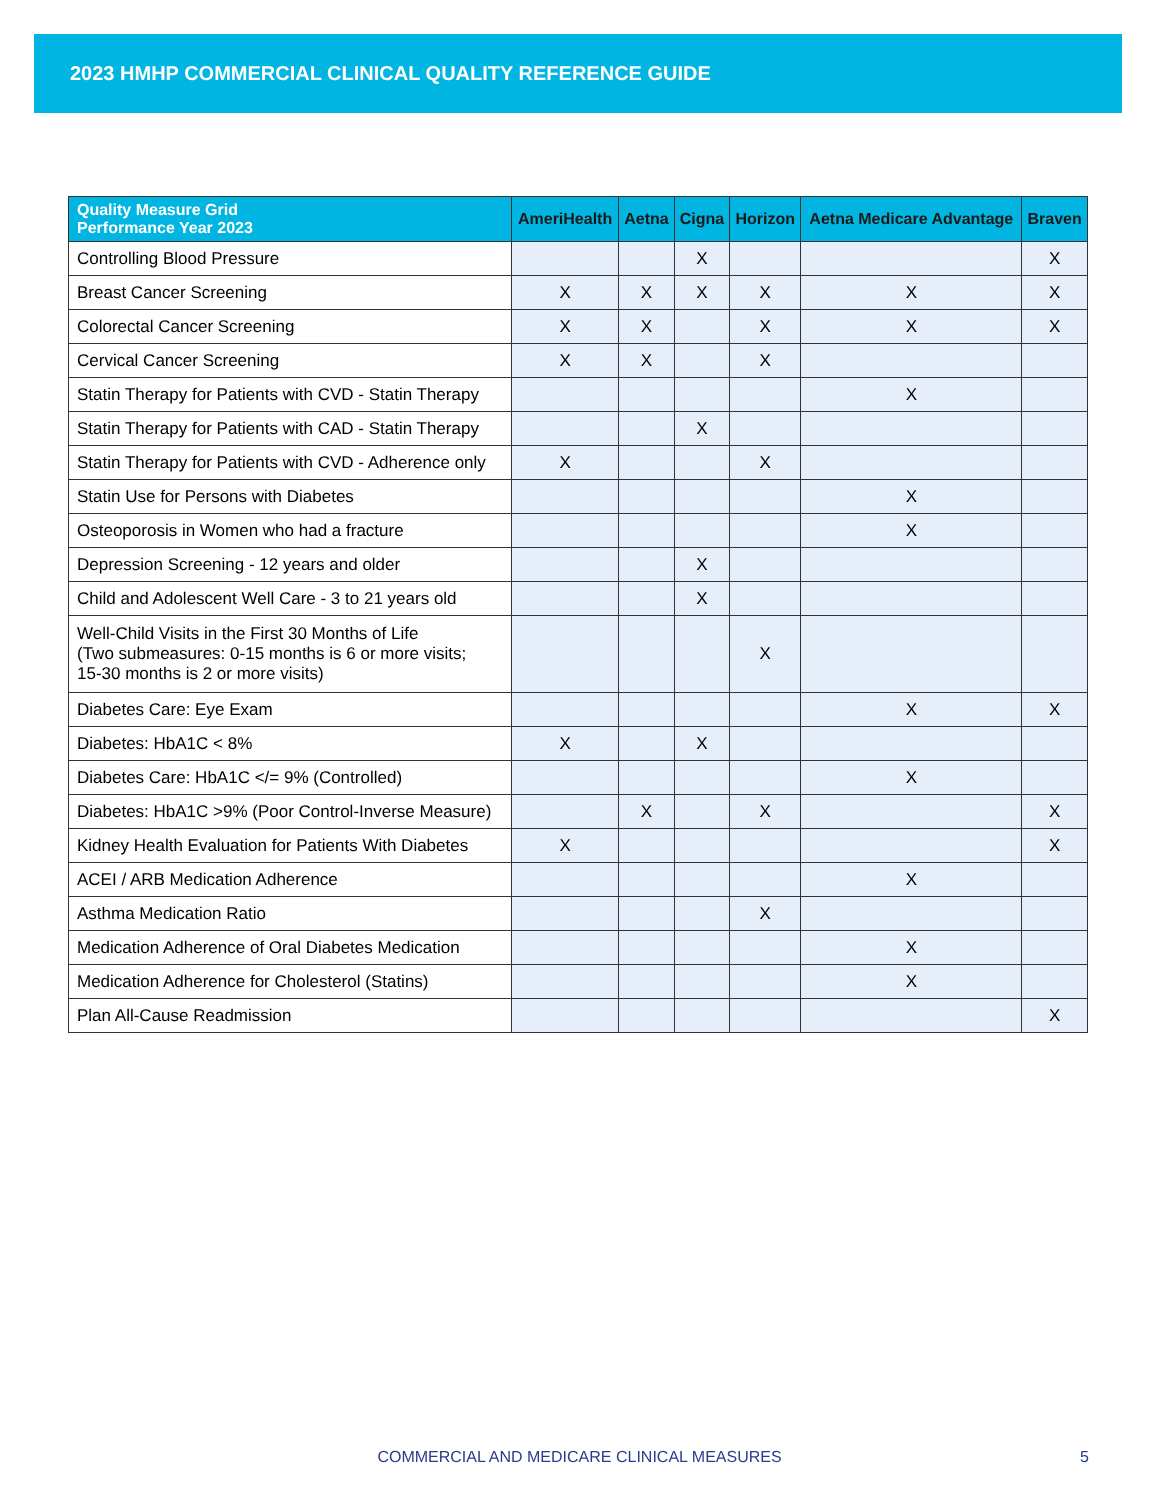2023 HMHP COMMERCIAL CLINICAL QUALITY REFERENCE GUIDE
| Quality Measure Grid Performance Year 2023 | AmeriHealth | Aetna | Cigna | Horizon | Aetna Medicare Advantage | Braven |
| --- | --- | --- | --- | --- | --- | --- |
| Controlling Blood Pressure | | | X | | | X |
| Breast Cancer Screening | X | X | X | X | X | X |
| Colorectal Cancer Screening | X | X | | X | X | X |
| Cervical Cancer Screening | X | X | | X | | |
| Statin Therapy for Patients with CVD - Statin Therapy | | | | | X | |
| Statin Therapy for Patients with CAD - Statin Therapy | | | X | | | |
| Statin Therapy for Patients with CVD - Adherence only | X | | | X | | |
| Statin Use for Persons with Diabetes | | | | | X | |
| Osteoporosis in Women who had a fracture | | | | | X | |
| Depression Screening - 12 years and older | | | X | | | |
| Child and Adolescent Well Care - 3 to 21 years old | | | X | | | |
| Well-Child Visits in the First 30 Months of Life (Two submeasures: 0-15 months is 6 or more visits; 15-30 months is 2 or more visits) | | | | X | | |
| Diabetes Care: Eye Exam | | | | | X | X |
| Diabetes: HbA1C < 8% | X | | X | | | |
| Diabetes Care: HbA1C </= 9% (Controlled) | | | | | X | |
| Diabetes: HbA1C >9% (Poor Control-Inverse Measure) | | X | | X | | X |
| Kidney Health Evaluation for Patients With Diabetes | X | | | | | X |
| ACEI / ARB Medication Adherence | | | | | X | |
| Asthma Medication Ratio | | | | X | | |
| Medication Adherence of Oral Diabetes Medication | | | | | X | |
| Medication Adherence for Cholesterol (Statins) | | | | | X | |
| Plan All-Cause Readmission | | | | | | X |
COMMERCIAL AND MEDICARE CLINICAL MEASURES 5